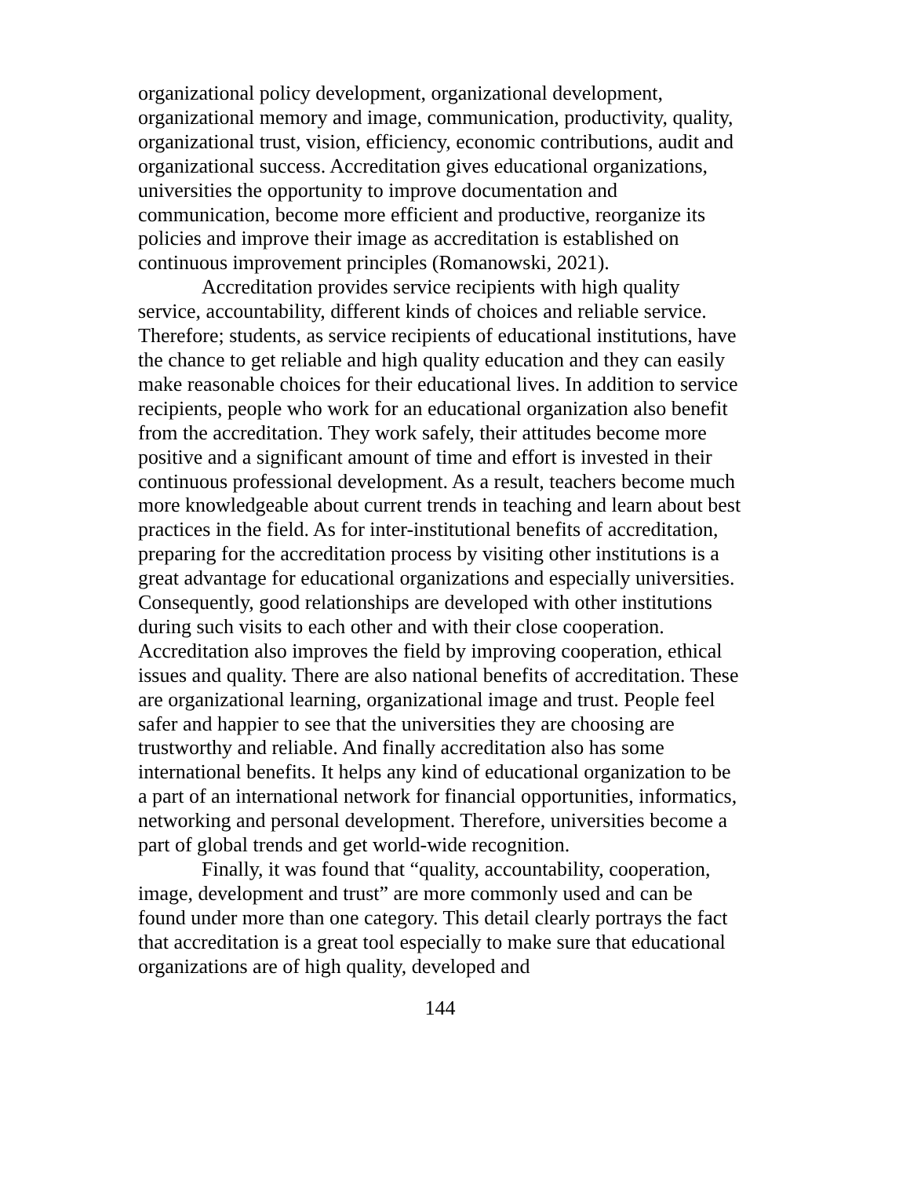organizational policy development, organizational development, organizational memory and image, communication, productivity, quality, organizational trust, vision, efficiency, economic contributions, audit and organizational success. Accreditation gives educational organizations, universities the opportunity to improve documentation and communication, become more efficient and productive, reorganize its policies and improve their image as accreditation is established on continuous improvement principles (Romanowski, 2021).
Accreditation provides service recipients with high quality service, accountability, different kinds of choices and reliable service. Therefore; students, as service recipients of educational institutions, have the chance to get reliable and high quality education and they can easily make reasonable choices for their educational lives. In addition to service recipients, people who work for an educational organization also benefit from the accreditation. They work safely, their attitudes become more positive and a significant amount of time and effort is invested in their continuous professional development. As a result, teachers become much more knowledgeable about current trends in teaching and learn about best practices in the field. As for inter-institutional benefits of accreditation, preparing for the accreditation process by visiting other institutions is a great advantage for educational organizations and especially universities. Consequently, good relationships are developed with other institutions during such visits to each other and with their close cooperation. Accreditation also improves the field by improving cooperation, ethical issues and quality. There are also national benefits of accreditation. These are organizational learning, organizational image and trust. People feel safer and happier to see that the universities they are choosing are trustworthy and reliable. And finally accreditation also has some international benefits. It helps any kind of educational organization to be a part of an international network for financial opportunities, informatics, networking and personal development. Therefore, universities become a part of global trends and get world-wide recognition.
Finally, it was found that “quality, accountability, cooperation, image, development and trust” are more commonly used and can be found under more than one category. This detail clearly portrays the fact that accreditation is a great tool especially to make sure that educational organizations are of high quality, developed and
144